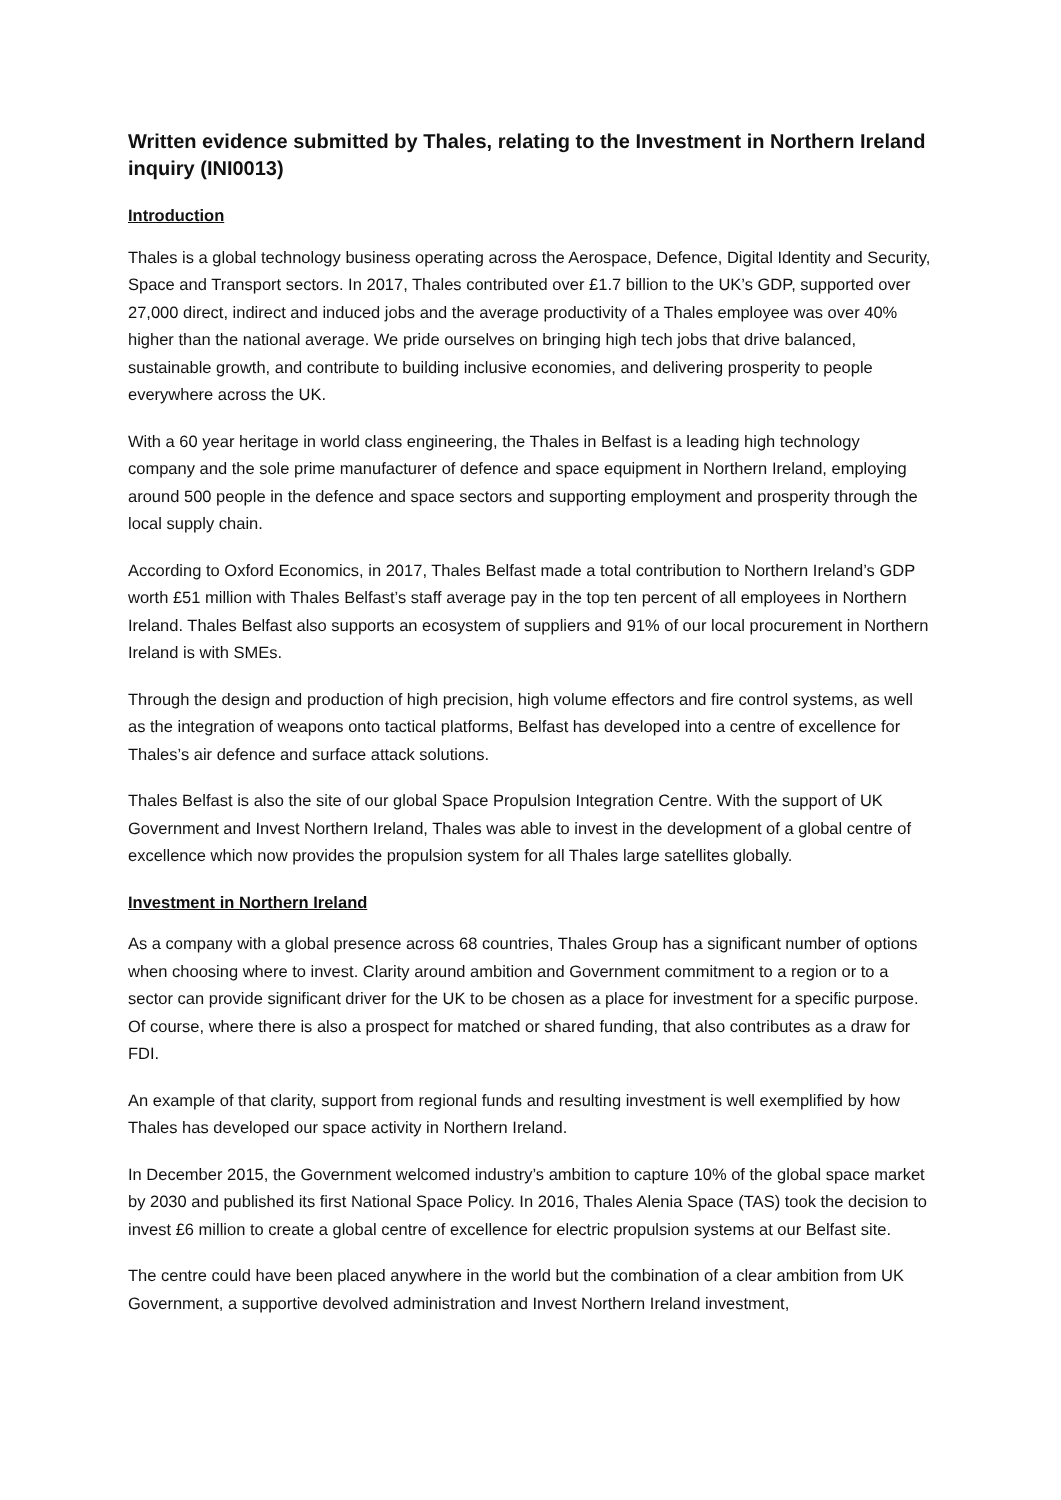Written evidence submitted by Thales, relating to the Investment in Northern Ireland inquiry (INI0013)
Introduction
Thales is a global technology business operating across the Aerospace, Defence, Digital Identity and Security, Space and Transport sectors. In 2017, Thales contributed over £1.7 billion to the UK’s GDP, supported over 27,000 direct, indirect and induced jobs and the average productivity of a Thales employee was over 40% higher than the national average. We pride ourselves on bringing high tech jobs that drive balanced, sustainable growth, and contribute to building inclusive economies, and delivering prosperity to people everywhere across the UK.
With a 60 year heritage in world class engineering, the Thales in Belfast is a leading high technology company and the sole prime manufacturer of defence and space equipment in Northern Ireland, employing around 500 people in the defence and space sectors and supporting employment and prosperity through the local supply chain.
According to Oxford Economics, in 2017, Thales Belfast made a total contribution to Northern Ireland’s GDP worth £51 million with Thales Belfast’s staff average pay in the top ten percent of all employees in Northern Ireland. Thales Belfast also supports an ecosystem of suppliers and 91% of our local procurement in Northern Ireland is with SMEs.
Through the design and production of high precision, high volume effectors and fire control systems, as well as the integration of weapons onto tactical platforms, Belfast has developed into a centre of excellence for Thales’s air defence and surface attack solutions.
Thales Belfast is also the site of our global Space Propulsion Integration Centre. With the support of UK Government and Invest Northern Ireland, Thales was able to invest in the development of a global centre of excellence which now provides the propulsion system for all Thales large satellites globally.
Investment in Northern Ireland
As a company with a global presence across 68 countries, Thales Group has a significant number of options when choosing where to invest. Clarity around ambition and Government commitment to a region or to a sector can provide significant driver for the UK to be chosen as a place for investment for a specific purpose. Of course, where there is also a prospect for matched or shared funding, that also contributes as a draw for FDI.
An example of that clarity, support from regional funds and resulting investment is well exemplified by how Thales has developed our space activity in Northern Ireland.
In December 2015, the Government welcomed industry’s ambition to capture 10% of the global space market by 2030 and published its first National Space Policy. In 2016, Thales Alenia Space (TAS) took the decision to invest £6 million to create a global centre of excellence for electric propulsion systems at our Belfast site.
The centre could have been placed anywhere in the world but the combination of a clear ambition from UK Government, a supportive devolved administration and Invest Northern Ireland investment,